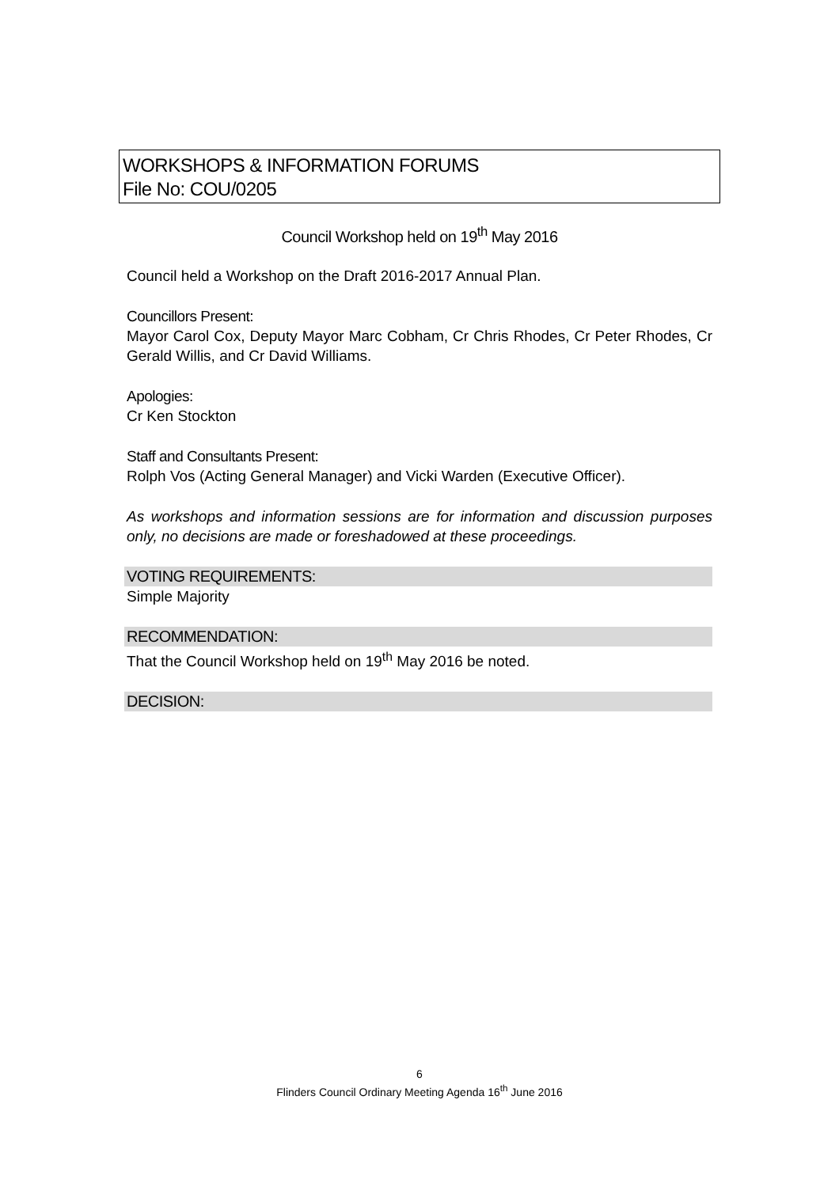WORKSHOPS & INFORMATION FORUMS
File No: COU/0205
Council Workshop held on 19<sup>th</sup> May 2016
Council held a Workshop on the Draft 2016-2017 Annual Plan.
Councillors Present:
Mayor Carol Cox, Deputy Mayor Marc Cobham, Cr Chris Rhodes, Cr Peter Rhodes, Cr Gerald Willis, and Cr David Williams.
Apologies:
Cr Ken Stockton
Staff and Consultants Present:
Rolph Vos (Acting General Manager) and Vicki Warden (Executive Officer).
As workshops and information sessions are for information and discussion purposes only, no decisions are made or foreshadowed at these proceedings.
VOTING REQUIREMENTS:
Simple Majority
RECOMMENDATION:
That the Council Workshop held on 19<sup>th</sup> May 2016 be noted.
DECISION:
6
Flinders Council Ordinary Meeting Agenda 16<sup>th</sup> June 2016